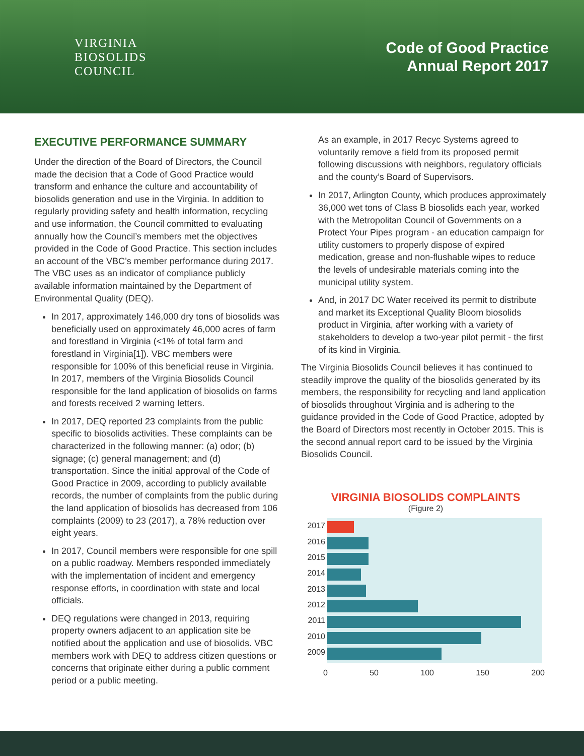VIRGINIA
BIOSOLIDS
COUNCIL
Code of Good Practice
Annual Report 2017
EXECUTIVE PERFORMANCE SUMMARY
Under the direction of the Board of Directors, the Council made the decision that a Code of Good Practice would transform and enhance the culture and accountability of biosolids generation and use in the Virginia. In addition to regularly providing safety and health information, recycling and use information, the Council committed to evaluating annually how the Council’s members met the objectives provided in the Code of Good Practice. This section includes an account of the VBC’s member performance during 2017. The VBC uses as an indicator of compliance publicly available information maintained by the Department of Environmental Quality (DEQ).
In 2017, approximately 146,000 dry tons of biosolids was beneficially used on approximately 46,000 acres of farm and forestland in Virginia (<1% of total farm and forestland in Virginia[1]). VBC members were responsible for 100% of this beneficial reuse in Virginia. In 2017, members of the Virginia Biosolids Council responsible for the land application of biosolids on farms and forests received 2 warning letters.
In 2017, DEQ reported 23 complaints from the public specific to biosolids activities. These complaints can be characterized in the following manner: (a) odor; (b) signage; (c) general management; and (d) transportation. Since the initial approval of the Code of Good Practice in 2009, according to publicly available records, the number of complaints from the public during the land application of biosolids has decreased from 106 complaints (2009) to 23 (2017), a 78% reduction over eight years.
In 2017, Council members were responsible for one spill on a public roadway. Members responded immediately with the implementation of incident and emergency response efforts, in coordination with state and local officials.
DEQ regulations were changed in 2013, requiring property owners adjacent to an application site be notified about the application and use of biosolids. VBC members work with DEQ to address citizen questions or concerns that originate either during a public comment period or a public meeting.
As an example, in 2017 Recyc Systems agreed to voluntarily remove a field from its proposed permit following discussions with neighbors, regulatory officials and the county’s Board of Supervisors.
In 2017, Arlington County, which produces approximately 36,000 wet tons of Class B biosolids each year, worked with the Metropolitan Council of Governments on a Protect Your Pipes program - an education campaign for utility customers to properly dispose of expired medication, grease and non-flushable wipes to reduce the levels of undesirable materials coming into the municipal utility system.
And, in 2017 DC Water received its permit to distribute and market its Exceptional Quality Bloom biosolids product in Virginia, after working with a variety of stakeholders to develop a two-year pilot permit - the first of its kind in Virginia.
The Virginia Biosolids Council believes it has continued to steadily improve the quality of the biosolids generated by its members, the responsibility for recycling and land application of biosolids throughout Virginia and is adhering to the guidance provided in the Code of Good Practice, adopted by the Board of Directors most recently in October 2015. This is the second annual report card to be issued by the Virginia Biosolids Council.
VIRGINIA BIOSOLIDS COMPLAINTS
(Figure 2)
2017
2016
2015
2014
2013
2012
2011
2010
2009
0 50 100 150 200